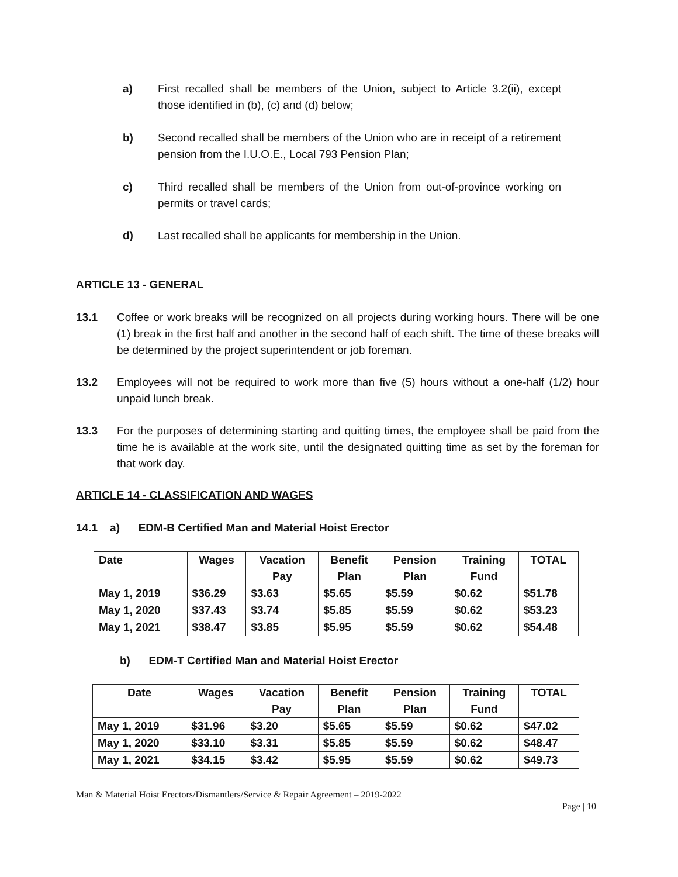a) First recalled shall be members of the Union, subject to Article 3.2(ii), except those identified in (b), (c) and (d) below;
b) Second recalled shall be members of the Union who are in receipt of a retirement pension from the I.U.O.E., Local 793 Pension Plan;
c) Third recalled shall be members of the Union from out-of-province working on permits or travel cards;
d) Last recalled shall be applicants for membership in the Union.
ARTICLE 13 - GENERAL
13.1 Coffee or work breaks will be recognized on all projects during working hours. There will be one (1) break in the first half and another in the second half of each shift. The time of these breaks will be determined by the project superintendent or job foreman.
13.2 Employees will not be required to work more than five (5) hours without a one-half (1/2) hour unpaid lunch break.
13.3 For the purposes of determining starting and quitting times, the employee shall be paid from the time he is available at the work site, until the designated quitting time as set by the foreman for that work day.
ARTICLE 14 - CLASSIFICATION AND WAGES
14.1 a) EDM-B Certified Man and Material Hoist Erector
| Date | Wages | Vacation Pay | Benefit Plan | Pension Plan | Training Fund | TOTAL |
| --- | --- | --- | --- | --- | --- | --- |
| May 1, 2019 | $36.29 | $3.63 | $5.65 | $5.59 | $0.62 | $51.78 |
| May 1, 2020 | $37.43 | $3.74 | $5.85 | $5.59 | $0.62 | $53.23 |
| May 1, 2021 | $38.47 | $3.85 | $5.95 | $5.59 | $0.62 | $54.48 |
b) EDM-T Certified Man and Material Hoist Erector
| Date | Wages | Vacation Pay | Benefit Plan | Pension Plan | Training Fund | TOTAL |
| --- | --- | --- | --- | --- | --- | --- |
| May 1, 2019 | $31.96 | $3.20 | $5.65 | $5.59 | $0.62 | $47.02 |
| May 1, 2020 | $33.10 | $3.31 | $5.85 | $5.59 | $0.62 | $48.47 |
| May 1, 2021 | $34.15 | $3.42 | $5.95 | $5.59 | $0.62 | $49.73 |
Man & Material Hoist Erectors/Dismantlers/Service & Repair Agreement – 2019-2022
Page | 10